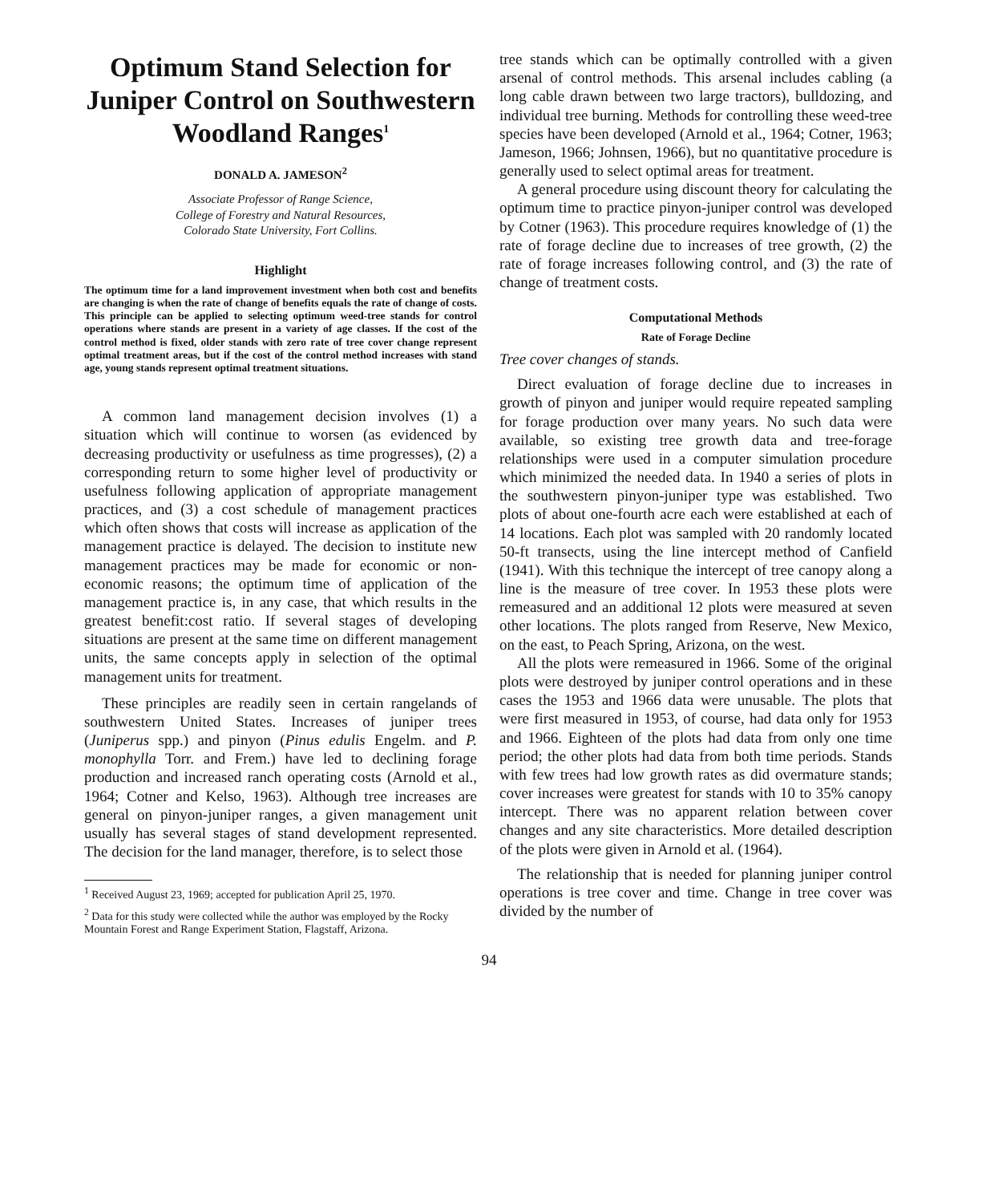Optimum Stand Selection for Juniper Control on Southwestern Woodland Ranges<sup>1</sup>
DONALD A. JAMESON<sup>2</sup>
Associate Professor of Range Science,
College of Forestry and Natural Resources,
Colorado State University, Fort Collins.
Highlight
The optimum time for a land improvement investment when both cost and benefits are changing is when the rate of change of benefits equals the rate of change of costs. This principle can be applied to selecting optimum weed-tree stands for control operations where stands are present in a variety of age classes. If the cost of the control method is fixed, older stands with zero rate of tree cover change represent optimal treatment areas, but if the cost of the control method increases with stand age, young stands represent optimal treatment situations.
A common land management decision involves (1) a situation which will continue to worsen (as evidenced by decreasing productivity or usefulness as time progresses), (2) a corresponding return to some higher level of productivity or usefulness following application of appropriate management practices, and (3) a cost schedule of management practices which often shows that costs will increase as application of the management practice is delayed. The decision to institute new management practices may be made for economic or non-economic reasons; the optimum time of application of the management practice is, in any case, that which results in the greatest benefit:cost ratio. If several stages of developing situations are present at the same time on different management units, the same concepts apply in selection of the optimal management units for treatment.
These principles are readily seen in certain rangelands of southwestern United States. Increases of juniper trees (Juniperus spp.) and pinyon (Pinus edulis Engelm. and P. monophylla Torr. and Frem.) have led to declining forage production and increased ranch operating costs (Arnold et al., 1964; Cotner and Kelso, 1963). Although tree increases are general on pinyon-juniper ranges, a given management unit usually has several stages of stand development represented. The decision for the land manager, therefore, is to select those
<sup>1</sup> Received August 23, 1969; accepted for publication April 25, 1970.
<sup>2</sup> Data for this study were collected while the author was employed by the Rocky Mountain Forest and Range Experiment Station, Flagstaff, Arizona.
tree stands which can be optimally controlled with a given arsenal of control methods. This arsenal includes cabling (a long cable drawn between two large tractors), bulldozing, and individual tree burning. Methods for controlling these weed-tree species have been developed (Arnold et al., 1964; Cotner, 1963; Jameson, 1966; Johnsen, 1966), but no quantitative procedure is generally used to select optimal areas for treatment.
A general procedure using discount theory for calculating the optimum time to practice pinyon-juniper control was developed by Cotner (1963). This procedure requires knowledge of (1) the rate of forage decline due to increases of tree growth, (2) the rate of forage increases following control, and (3) the rate of change of treatment costs.
Computational Methods
Rate of Forage Decline
Tree cover changes of stands.
Direct evaluation of forage decline due to increases in growth of pinyon and juniper would require repeated sampling for forage production over many years. No such data were available, so existing tree growth data and tree-forage relationships were used in a computer simulation procedure which minimized the needed data. In 1940 a series of plots in the southwestern pinyon-juniper type was established. Two plots of about one-fourth acre each were established at each of 14 locations. Each plot was sampled with 20 randomly located 50-ft transects, using the line intercept method of Canfield (1941). With this technique the intercept of tree canopy along a line is the measure of tree cover. In 1953 these plots were remeasured and an additional 12 plots were measured at seven other locations. The plots ranged from Reserve, New Mexico, on the east, to Peach Spring, Arizona, on the west.
All the plots were remeasured in 1966. Some of the original plots were destroyed by juniper control operations and in these cases the 1953 and 1966 data were unusable. The plots that were first measured in 1953, of course, had data only for 1953 and 1966. Eighteen of the plots had data from only one time period; the other plots had data from both time periods. Stands with few trees had low growth rates as did overmature stands; cover increases were greatest for stands with 10 to 35% canopy intercept. There was no apparent relation between cover changes and any site characteristics. More detailed description of the plots were given in Arnold et al. (1964).
The relationship that is needed for planning juniper control operations is tree cover and time. Change in tree cover was divided by the number of
94